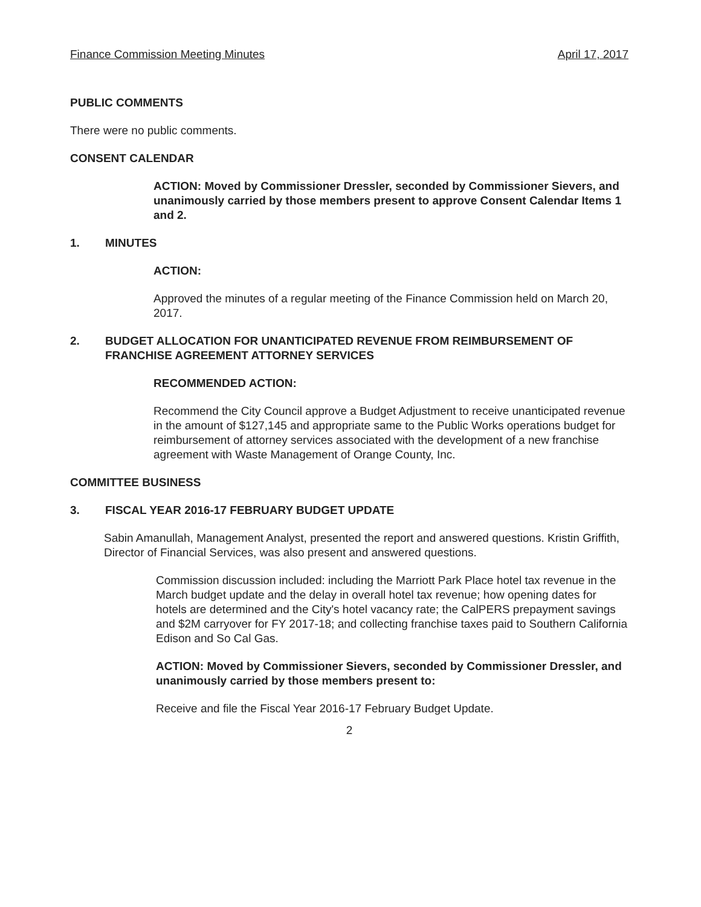Finance Commission Meeting Minutes April 17, 2017
PUBLIC COMMENTS
There were no public comments.
CONSENT CALENDAR
ACTION: Moved by Commissioner Dressler, seconded by Commissioner Sievers, and unanimously carried by those members present to approve Consent Calendar Items 1 and 2.
1. MINUTES
ACTION:
Approved the minutes of a regular meeting of the Finance Commission held on March 20, 2017.
2. BUDGET ALLOCATION FOR UNANTICIPATED REVENUE FROM REIMBURSEMENT OF FRANCHISE AGREEMENT ATTORNEY SERVICES
RECOMMENDED ACTION:
Recommend the City Council approve a Budget Adjustment to receive unanticipated revenue in the amount of $127,145 and appropriate same to the Public Works operations budget for reimbursement of attorney services associated with the development of a new franchise agreement with Waste Management of Orange County, Inc.
COMMITTEE BUSINESS
3. FISCAL YEAR 2016-17 FEBRUARY BUDGET UPDATE
Sabin Amanullah, Management Analyst, presented the report and answered questions. Kristin Griffith, Director of Financial Services, was also present and answered questions.
Commission discussion included: including the Marriott Park Place hotel tax revenue in the March budget update and the delay in overall hotel tax revenue; how opening dates for hotels are determined and the City's hotel vacancy rate; the CalPERS prepayment savings and $2M carryover for FY 2017-18; and collecting franchise taxes paid to Southern California Edison and So Cal Gas.
ACTION: Moved by Commissioner Sievers, seconded by Commissioner Dressler, and unanimously carried by those members present to:
Receive and file the Fiscal Year 2016-17 February Budget Update.
2